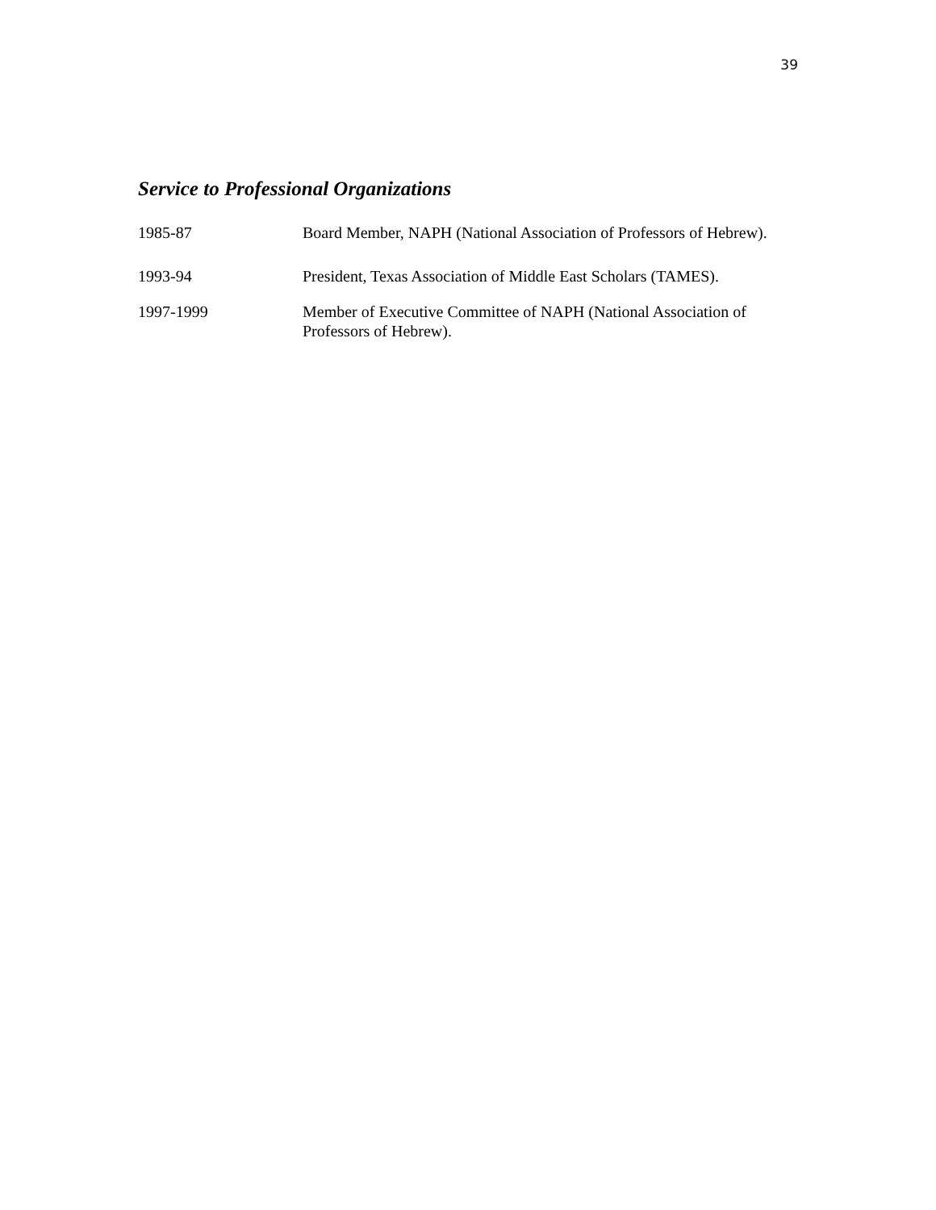39
Service to Professional Organizations
1985-87 Board Member, NAPH (National Association of Professors of Hebrew).
1993-94 President, Texas Association of Middle East Scholars (TAMES).
1997-1999 Member of Executive Committee of NAPH (National Association of Professors of Hebrew).